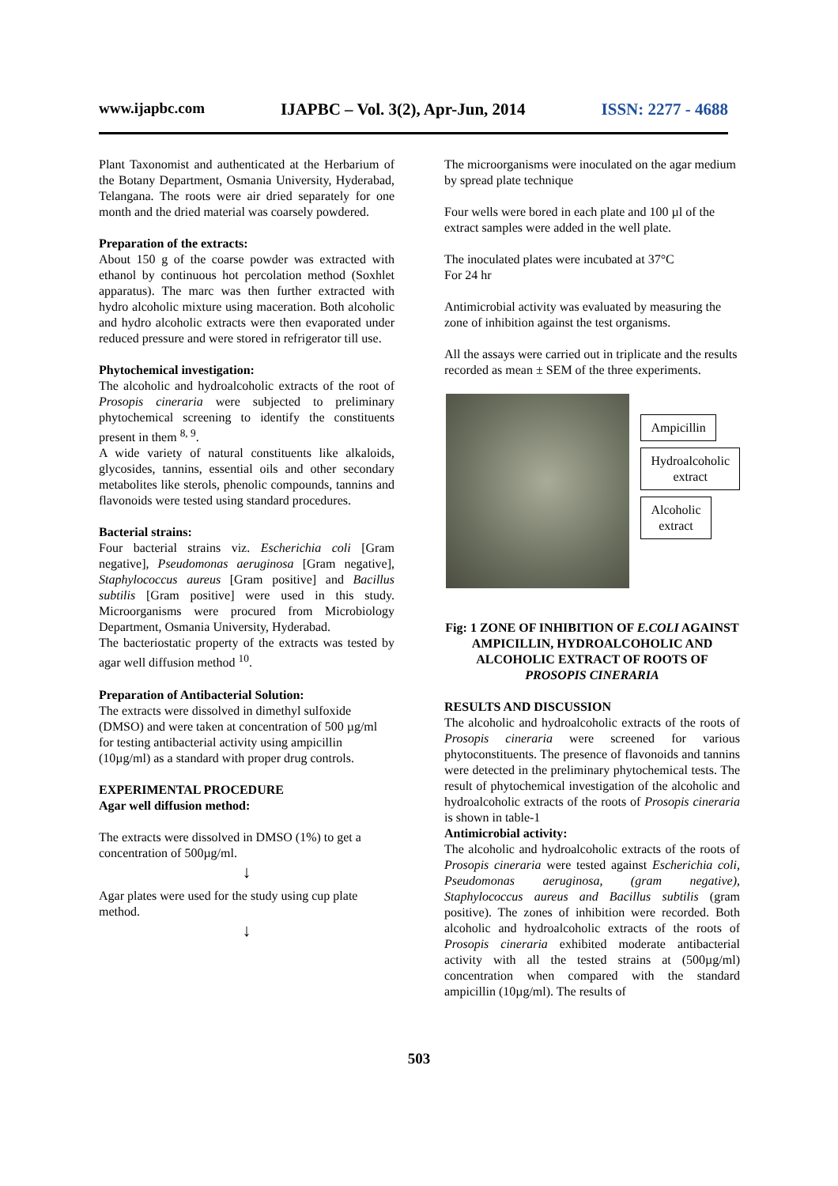www.ijapbc.com IJAPBC – Vol. 3(2), Apr-Jun, 2014 ISSN: 2277 - 4688
Plant Taxonomist and authenticated at the Herbarium of the Botany Department, Osmania University, Hyderabad, Telangana. The roots were air dried separately for one month and the dried material was coarsely powdered.
Preparation of the extracts:
About 150 g of the coarse powder was extracted with ethanol by continuous hot percolation method (Soxhlet apparatus). The marc was then further extracted with hydro alcoholic mixture using maceration. Both alcoholic and hydro alcoholic extracts were then evaporated under reduced pressure and were stored in refrigerator till use.
Phytochemical investigation:
The alcoholic and hydroalcoholic extracts of the root of Prosopis cineraria were subjected to preliminary phytochemical screening to identify the constituents present in them <sup>8, 9</sup>.
A wide variety of natural constituents like alkaloids, glycosides, tannins, essential oils and other secondary metabolites like sterols, phenolic compounds, tannins and flavonoids were tested using standard procedures.
Bacterial strains:
Four bacterial strains viz. Escherichia coli [Gram negative], Pseudomonas aeruginosa [Gram negative], Staphylococcus aureus [Gram positive] and Bacillus subtilis [Gram positive] were used in this study. Microorganisms were procured from Microbiology Department, Osmania University, Hyderabad.
The bacteriostatic property of the extracts was tested by agar well diffusion method <sup>10</sup>.
Preparation of Antibacterial Solution:
The extracts were dissolved in dimethyl sulfoxide (DMSO) and were taken at concentration of 500 µg/ml for testing antibacterial activity using ampicillin (10µg/ml) as a standard with proper drug controls.
EXPERIMENTAL PROCEDURE
Agar well diffusion method:
The extracts were dissolved in DMSO (1%) to get a concentration of 500µg/ml.
↓
Agar plates were used for the study using cup plate method.
↓
The microorganisms were inoculated on the agar medium by spread plate technique
Four wells were bored in each plate and 100 µl of the extract samples were added in the well plate.
The inoculated plates were incubated at 37°C
For 24 hr
Antimicrobial activity was evaluated by measuring the zone of inhibition against the test organisms.
All the assays were carried out in triplicate and the results recorded as mean ± SEM of the three experiments.
Ampicillin
Hydroalcoholic
extract
Alcoholic
extract
Fig: 1 ZONE OF INHIBITION OF E.COLI AGAINST AMPICILLIN, HYDROALCOHOLIC AND ALCOHOLIC EXTRACT OF ROOTS OF PROSOPIS CINERARIA
RESULTS AND DISCUSSION
The alcoholic and hydroalcoholic extracts of the roots of Prosopis cineraria were screened for various phytoconstituents. The presence of flavonoids and tannins were detected in the preliminary phytochemical tests. The result of phytochemical investigation of the alcoholic and hydroalcoholic extracts of the roots of Prosopis cineraria is shown in table-1
Antimicrobial activity:
The alcoholic and hydroalcoholic extracts of the roots of Prosopis cineraria were tested against Escherichia coli, Pseudomonas aeruginosa, (gram negative), Staphylococcus aureus and Bacillus subtilis (gram positive). The zones of inhibition were recorded. Both alcoholic and hydroalcoholic extracts of the roots of Prosopis cineraria exhibited moderate antibacterial activity with all the tested strains at (500µg/ml) concentration when compared with the standard ampicillin (10µg/ml). The results of
503